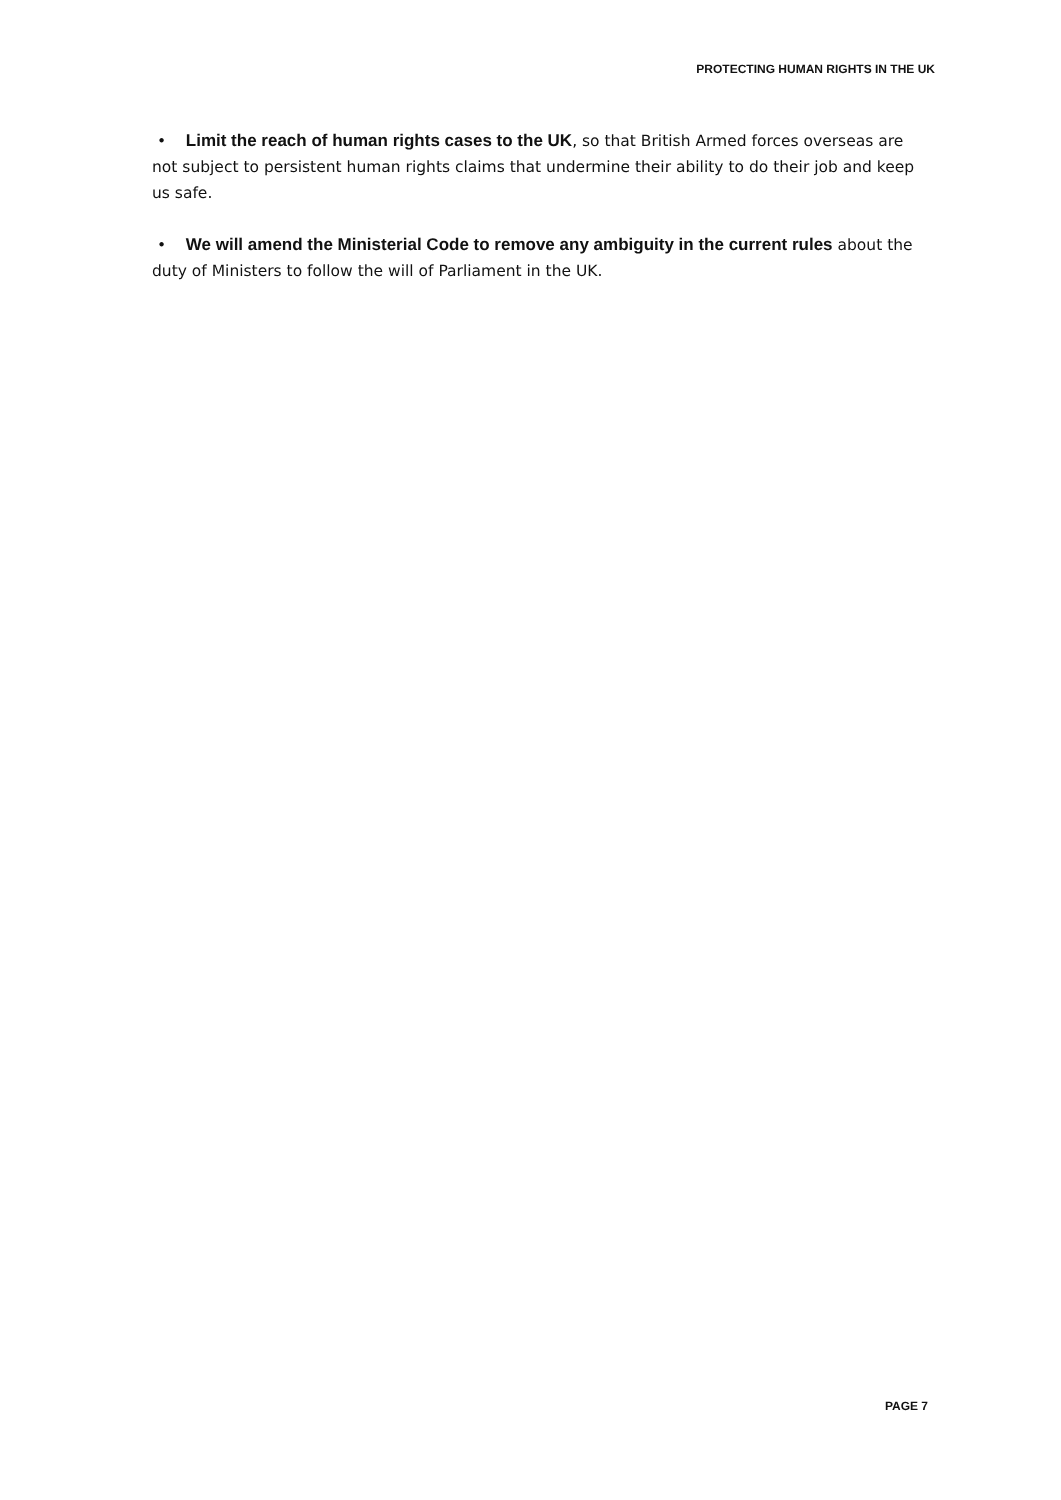PROTECTING HUMAN RIGHTS IN THE UK
• Limit the reach of human rights cases to the UK, so that British Armed forces overseas are not subject to persistent human rights claims that undermine their ability to do their job and keep us safe.
• We will amend the Ministerial Code to remove any ambiguity in the current rules about the duty of Ministers to follow the will of Parliament in the UK.
PAGE 7